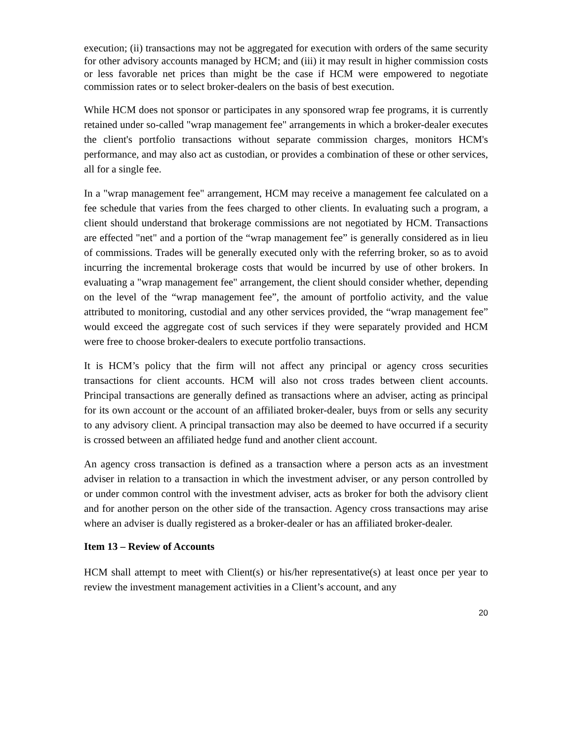execution; (ii) transactions may not be aggregated for execution with orders of the same security for other advisory accounts managed by HCM; and (iii) it may result in higher commission costs or less favorable net prices than might be the case if HCM were empowered to negotiate commission rates or to select broker-dealers on the basis of best execution.
While HCM does not sponsor or participates in any sponsored wrap fee programs, it is currently retained under so-called "wrap management fee" arrangements in which a broker-dealer executes the client's portfolio transactions without separate commission charges, monitors HCM's performance, and may also act as custodian, or provides a combination of these or other services, all for a single fee.
In a "wrap management fee" arrangement, HCM may receive a management fee calculated on a fee schedule that varies from the fees charged to other clients. In evaluating such a program, a client should understand that brokerage commissions are not negotiated by HCM. Transactions are effected "net" and a portion of the “wrap management fee” is generally considered as in lieu of commissions. Trades will be generally executed only with the referring broker, so as to avoid incurring the incremental brokerage costs that would be incurred by use of other brokers. In evaluating a "wrap management fee" arrangement, the client should consider whether, depending on the level of the “wrap management fee”, the amount of portfolio activity, and the value attributed to monitoring, custodial and any other services provided, the “wrap management fee” would exceed the aggregate cost of such services if they were separately provided and HCM were free to choose broker-dealers to execute portfolio transactions.
It is HCM’s policy that the firm will not affect any principal or agency cross securities transactions for client accounts. HCM will also not cross trades between client accounts. Principal transactions are generally defined as transactions where an adviser, acting as principal for its own account or the account of an affiliated broker-dealer, buys from or sells any security to any advisory client. A principal transaction may also be deemed to have occurred if a security is crossed between an affiliated hedge fund and another client account.
An agency cross transaction is defined as a transaction where a person acts as an investment adviser in relation to a transaction in which the investment adviser, or any person controlled by or under common control with the investment adviser, acts as broker for both the advisory client and for another person on the other side of the transaction. Agency cross transactions may arise where an adviser is dually registered as a broker-dealer or has an affiliated broker-dealer.
Item 13 – Review of Accounts
HCM shall attempt to meet with Client(s) or his/her representative(s) at least once per year to review the investment management activities in a Client’s account, and any
20